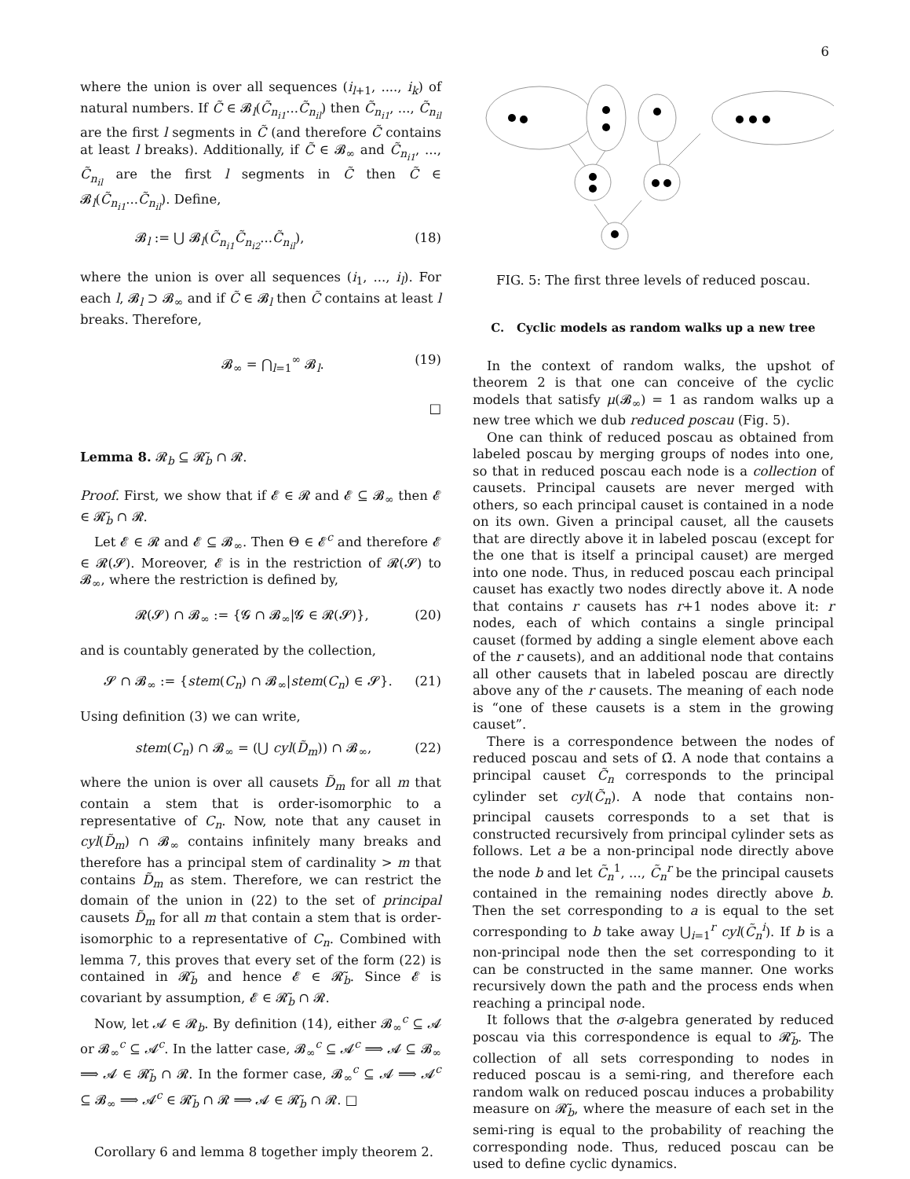6
where the union is over all sequences (i<sub>l+1</sub>, ...., i<sub>k</sub>) of natural numbers. If C̃ ∈ 𝓑<sub>l</sub>(C̃<sub>n<sub>i1</sub></sub>...C̃<sub>n<sub>il</sub></sub>) then C̃<sub>n<sub>i1</sub></sub>, ..., C̃<sub>n<sub>il</sub></sub> are the first l segments in C̃ (and therefore C̃ contains at least l breaks). Additionally, if C̃ ∈ 𝓑<sub>∞</sub> and C̃<sub>n<sub>i1</sub></sub>, ..., C̃<sub>n<sub>il</sub></sub> are the first l segments in C̃ then C̃ ∈ 𝓑<sub>l</sub>(C̃<sub>n<sub>i1</sub></sub>...C̃<sub>n<sub>il</sub></sub>). Define,
𝓑<sub>l</sub> := ⋃ 𝓑<sub>l</sub>(C̃<sub>n<sub>i1</sub></sub>C̃<sub>n<sub>i2</sub></sub>...C̃<sub>n<sub>il</sub></sub>), (18)
where the union is over all sequences (i<sub>1</sub>, ..., i<sub>l</sub>). For each l, 𝓑<sub>l</sub> ⊃ 𝓑<sub>∞</sub> and if C̃ ∈ 𝓑<sub>l</sub> then C̃ contains at least l breaks. Therefore,
𝓑<sub>∞</sub> = ⋂<sub>l=1</sub><sup>∞</sup> 𝓑<sub>l</sub>. (19)
□
Lemma 8. 𝓡<sub>b</sub> ⊆ 𝓡̃<sub>b</sub> ∩ 𝓡.
Proof. First, we show that if 𝓔 ∈ 𝓡 and 𝓔 ⊆ 𝓑<sub>∞</sub> then 𝓔 ∈ 𝓡̃<sub>b</sub> ∩ 𝓡.
Let 𝓔 ∈ 𝓡 and 𝓔 ⊆ 𝓑<sub>∞</sub>. Then Θ ∈ 𝓔<sup>c</sup> and therefore 𝓔 ∈ 𝓡(𝓢). Moreover, 𝓔 is in the restriction of 𝓡(𝓢) to 𝓑<sub>∞</sub>, where the restriction is defined by,
𝓡(𝓢) ∩ 𝓑<sub>∞</sub> := {𝓖 ∩ 𝓑<sub>∞</sub>|𝓖 ∈ 𝓡(𝓢)}, (20)
and is countably generated by the collection,
𝓢 ∩ 𝓑<sub>∞</sub> := {stem(C<sub>n</sub>) ∩ 𝓑<sub>∞</sub>|stem(C<sub>n</sub>) ∈ 𝓢}. (21)
Using definition (3) we can write,
stem(C<sub>n</sub>) ∩ 𝓑<sub>∞</sub> = (⋃ cyl(D̃<sub>m</sub>)) ∩ 𝓑<sub>∞</sub>, (22)
where the union is over all causets D̃<sub>m</sub> for all m that contain a stem that is order-isomorphic to a representative of C<sub>n</sub>. Now, note that any causet in cyl(D̃<sub>m</sub>) ∩ 𝓑<sub>∞</sub> contains infinitely many breaks and therefore has a principal stem of cardinality > m that contains D̃<sub>m</sub> as stem. Therefore, we can restrict the domain of the union in (22) to the set of principal causets D̃<sub>m</sub> for all m that contain a stem that is order-isomorphic to a representative of C<sub>n</sub>. Combined with lemma 7, this proves that every set of the form (22) is contained in 𝓡̃<sub>b</sub> and hence 𝓔 ∈ 𝓡̃<sub>b</sub>. Since 𝓔 is covariant by assumption, 𝓔 ∈ 𝓡̃<sub>b</sub> ∩ 𝓡.
Now, let 𝓐 ∈ 𝓡<sub>b</sub>. By definition (14), either 𝓑<sub>∞</sub><sup>c</sup> ⊆ 𝓐 or 𝓑<sub>∞</sub><sup>c</sup> ⊆ 𝓐<sup>c</sup>. In the latter case, 𝓑<sub>∞</sub><sup>c</sup> ⊆ 𝓐<sup>c</sup> ⟹ 𝓐 ⊆ 𝓑<sub>∞</sub> ⟹ 𝓐 ∈ 𝓡̃<sub>b</sub> ∩ 𝓡. In the former case, 𝓑<sub>∞</sub><sup>c</sup> ⊆ 𝓐 ⟹ 𝓐<sup>c</sup> ⊆ 𝓑<sub>∞</sub> ⟹ 𝓐<sup>c</sup> ∈ 𝓡̃<sub>b</sub> ∩ 𝓡 ⟹ 𝓐 ∈ 𝓡̃<sub>b</sub> ∩ 𝓡. □
Corollary 6 and lemma 8 together imply theorem 2.
FIG. 5: The first three levels of reduced poscau.
C. Cyclic models as random walks up a new tree
In the context of random walks, the upshot of theorem 2 is that one can conceive of the cyclic models that satisfy μ(𝓑<sub>∞</sub>) = 1 as random walks up a new tree which we dub reduced poscau (Fig. 5).
One can think of reduced poscau as obtained from labeled poscau by merging groups of nodes into one, so that in reduced poscau each node is a collection of causets. Principal causets are never merged with others, so each principal causet is contained in a node on its own. Given a principal causet, all the causets that are directly above it in labeled poscau (except for the one that is itself a principal causet) are merged into one node. Thus, in reduced poscau each principal causet has exactly two nodes directly above it. A node that contains r causets has r+1 nodes above it: r nodes, each of which contains a single principal causet (formed by adding a single element above each of the r causets), and an additional node that contains all other causets that in labeled poscau are directly above any of the r causets. The meaning of each node is “one of these causets is a stem in the growing causet”.
There is a correspondence between the nodes of reduced poscau and sets of Ω̃. A node that contains a principal causet C̃<sub>n</sub> corresponds to the principal cylinder set cyl(C̃<sub>n</sub>). A node that contains non-principal causets corresponds to a set that is constructed recursively from principal cylinder sets as follows. Let a be a non-principal node directly above the node b and let C̃<sub>n</sub><sup>1</sup>, ..., C̃<sub>n</sub><sup>r</sup> be the principal causets contained in the remaining nodes directly above b. Then the set corresponding to a is equal to the set corresponding to b take away ⋃<sub>i=1</sub><sup>r</sup> cyl(C̃<sub>n</sub><sup>i</sup>). If b is a non-principal node then the set corresponding to it can be constructed in the same manner. One works recursively down the path and the process ends when reaching a principal node.
It follows that the σ-algebra generated by reduced poscau via this correspondence is equal to 𝓡̃<sub>b</sub>. The collection of all sets corresponding to nodes in reduced poscau is a semi-ring, and therefore each random walk on reduced poscau induces a probability measure on 𝓡̃<sub>b</sub>, where the measure of each set in the semi-ring is equal to the probability of reaching the corresponding node. Thus, reduced poscau can be used to define cyclic dynamics.